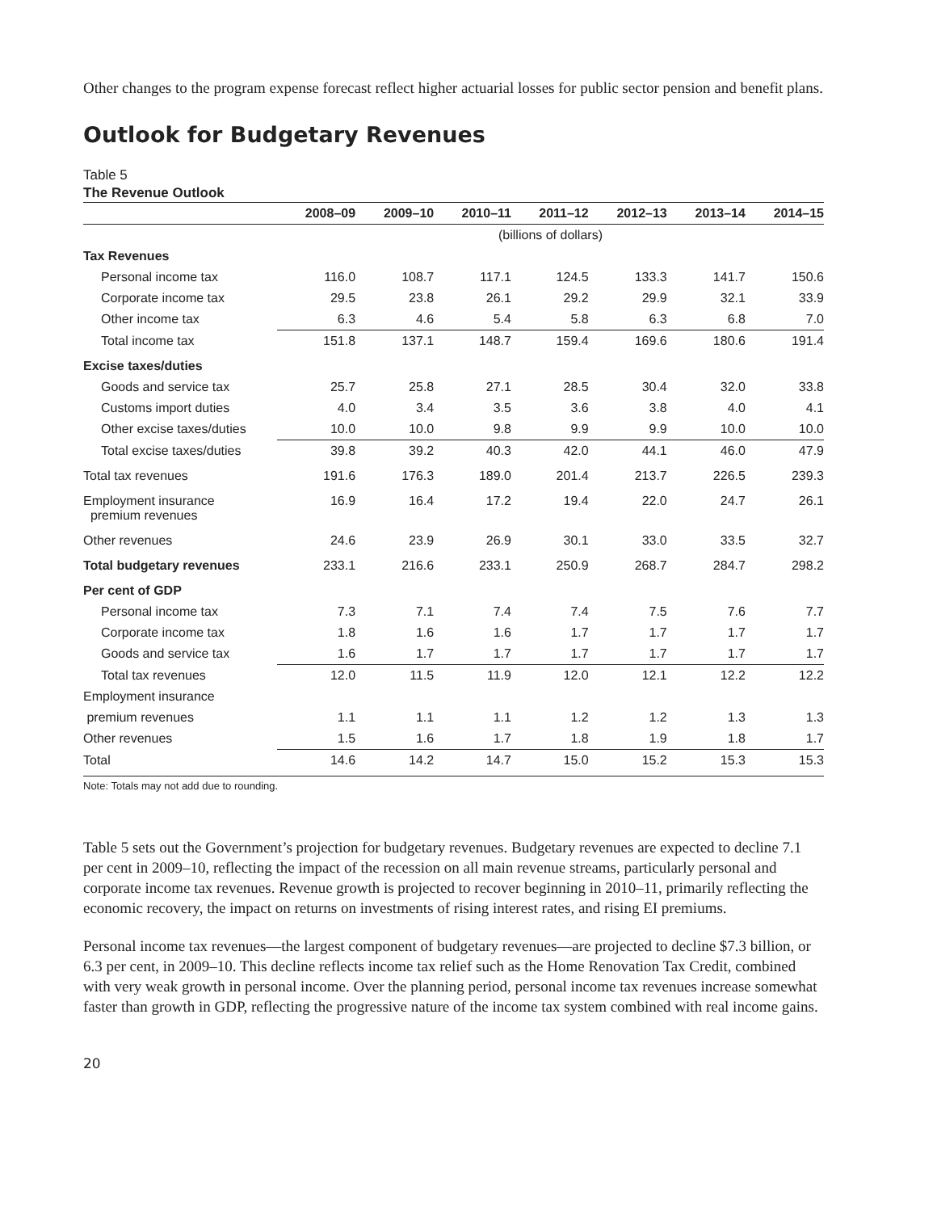Other changes to the program expense forecast reflect higher actuarial losses for public sector pension and benefit plans.
Outlook for Budgetary Revenues
Table 5
The Revenue Outlook
| | 2008–09 | 2009–10 | 2010–11 | 2011–12 | 2012–13 | 2013–14 | 2014–15 |
| --- | --- | --- | --- | --- | --- | --- | --- |
| | (billions of dollars) | | | | | | |
| Tax Revenues | | | | | | | |
| Personal income tax | 116.0 | 108.7 | 117.1 | 124.5 | 133.3 | 141.7 | 150.6 |
| Corporate income tax | 29.5 | 23.8 | 26.1 | 29.2 | 29.9 | 32.1 | 33.9 |
| Other income tax | 6.3 | 4.6 | 5.4 | 5.8 | 6.3 | 6.8 | 7.0 |
| Total income tax | 151.8 | 137.1 | 148.7 | 159.4 | 169.6 | 180.6 | 191.4 |
| Excise taxes/duties | | | | | | | |
| Goods and service tax | 25.7 | 25.8 | 27.1 | 28.5 | 30.4 | 32.0 | 33.8 |
| Customs import duties | 4.0 | 3.4 | 3.5 | 3.6 | 3.8 | 4.0 | 4.1 |
| Other excise taxes/duties | 10.0 | 10.0 | 9.8 | 9.9 | 9.9 | 10.0 | 10.0 |
| Total excise taxes/duties | 39.8 | 39.2 | 40.3 | 42.0 | 44.1 | 46.0 | 47.9 |
| Total tax revenues | 191.6 | 176.3 | 189.0 | 201.4 | 213.7 | 226.5 | 239.3 |
| Employment insurance premium revenues | 16.9 | 16.4 | 17.2 | 19.4 | 22.0 | 24.7 | 26.1 |
| Other revenues | 24.6 | 23.9 | 26.9 | 30.1 | 33.0 | 33.5 | 32.7 |
| Total budgetary revenues | 233.1 | 216.6 | 233.1 | 250.9 | 268.7 | 284.7 | 298.2 |
| Per cent of GDP | | | | | | | |
| Personal income tax | 7.3 | 7.1 | 7.4 | 7.4 | 7.5 | 7.6 | 7.7 |
| Corporate income tax | 1.8 | 1.6 | 1.6 | 1.7 | 1.7 | 1.7 | 1.7 |
| Goods and service tax | 1.6 | 1.7 | 1.7 | 1.7 | 1.7 | 1.7 | 1.7 |
| Total tax revenues | 12.0 | 11.5 | 11.9 | 12.0 | 12.1 | 12.2 | 12.2 |
| Employment insurance | | | | | | | |
| premium revenues | 1.1 | 1.1 | 1.1 | 1.2 | 1.2 | 1.3 | 1.3 |
| Other revenues | 1.5 | 1.6 | 1.7 | 1.8 | 1.9 | 1.8 | 1.7 |
| Total | 14.6 | 14.2 | 14.7 | 15.0 | 15.2 | 15.3 | 15.3 |
Note: Totals may not add due to rounding.
Table 5 sets out the Government’s projection for budgetary revenues. Budgetary revenues are expected to decline 7.1 per cent in 2009–10, reflecting the impact of the recession on all main revenue streams, particularly personal and corporate income tax revenues. Revenue growth is projected to recover beginning in 2010–11, primarily reflecting the economic recovery, the impact on returns on investments of rising interest rates, and rising EI premiums.
Personal income tax revenues—the largest component of budgetary revenues—are projected to decline $7.3 billion, or 6.3 per cent, in 2009–10. This decline reflects income tax relief such as the Home Renovation Tax Credit, combined with very weak growth in personal income. Over the planning period, personal income tax revenues increase somewhat faster than growth in GDP, reflecting the progressive nature of the income tax system combined with real income gains.
20